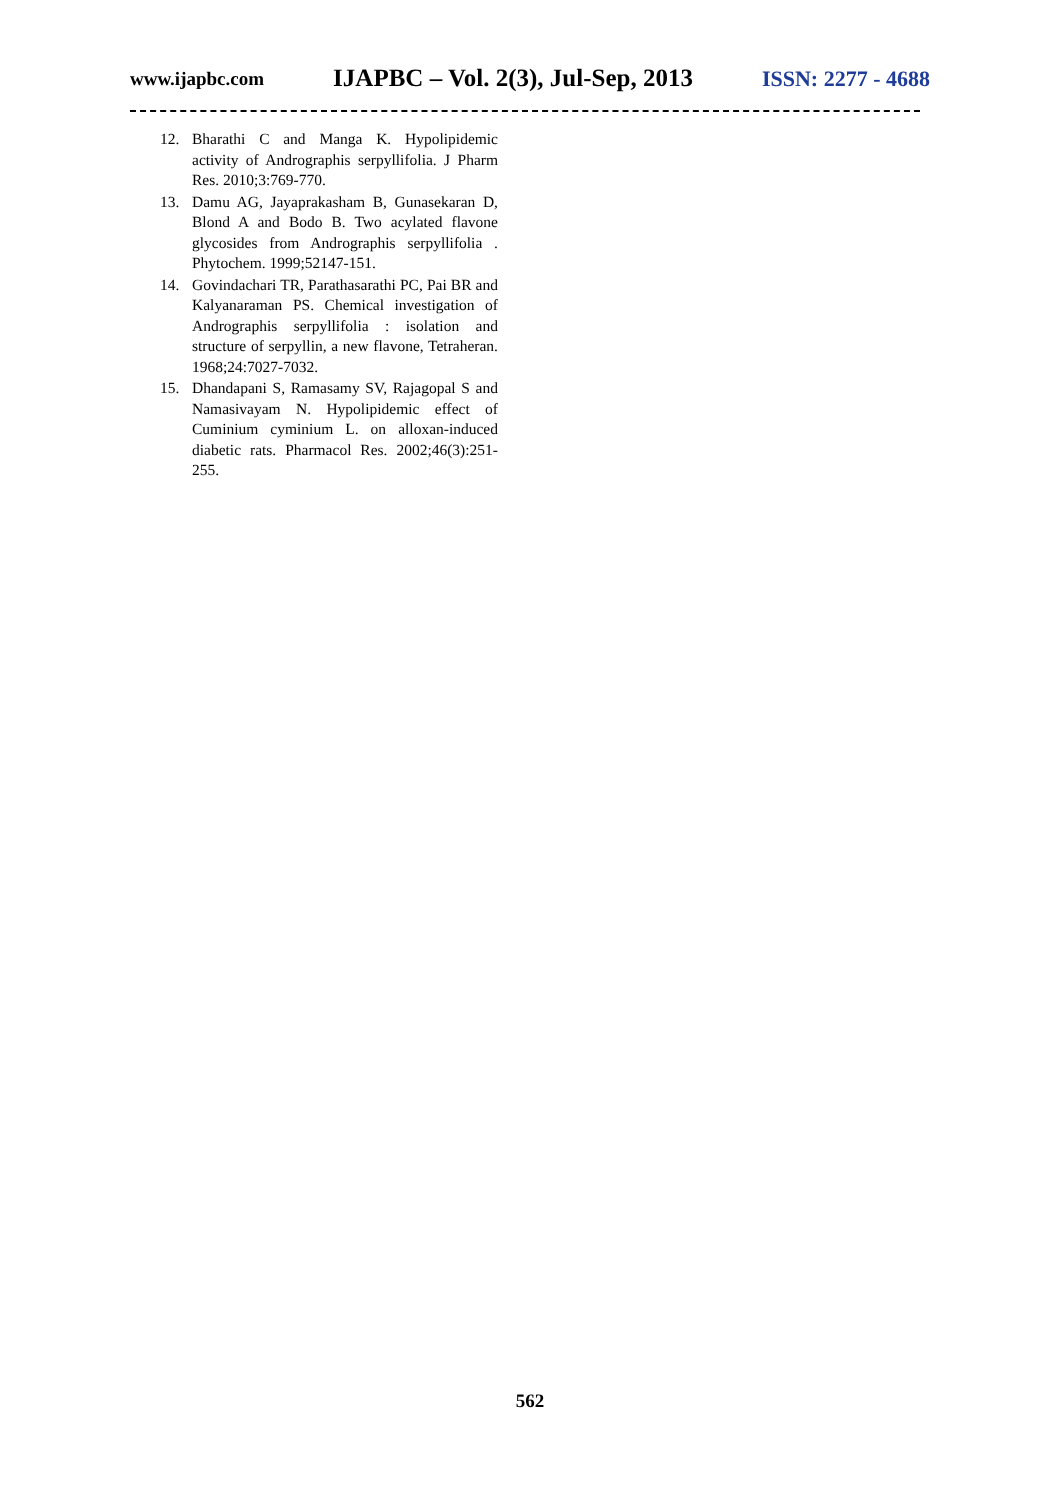www.ijapbc.com IJAPBC – Vol. 2(3), Jul-Sep, 2013 ISSN: 2277 - 4688
12. Bharathi C and Manga K. Hypolipidemic activity of Andrographis serpyllifolia. J Pharm Res. 2010;3:769-770.
13. Damu AG, Jayaprakasham B, Gunasekaran D, Blond A and Bodo B. Two acylated flavone glycosides from Andrographis serpyllifolia . Phytochem. 1999;52147-151.
14. Govindachari TR, Parathasarathi PC, Pai BR and Kalyanaraman PS. Chemical investigation of Andrographis serpyllifolia : isolation and structure of serpyllin, a new flavone, Tetraheran. 1968;24:7027-7032.
15. Dhandapani S, Ramasamy SV, Rajagopal S and Namasivayam N. Hypolipidemic effect of Cuminium cyminium L. on alloxan-induced diabetic rats. Pharmacol Res. 2002;46(3):251-255.
562